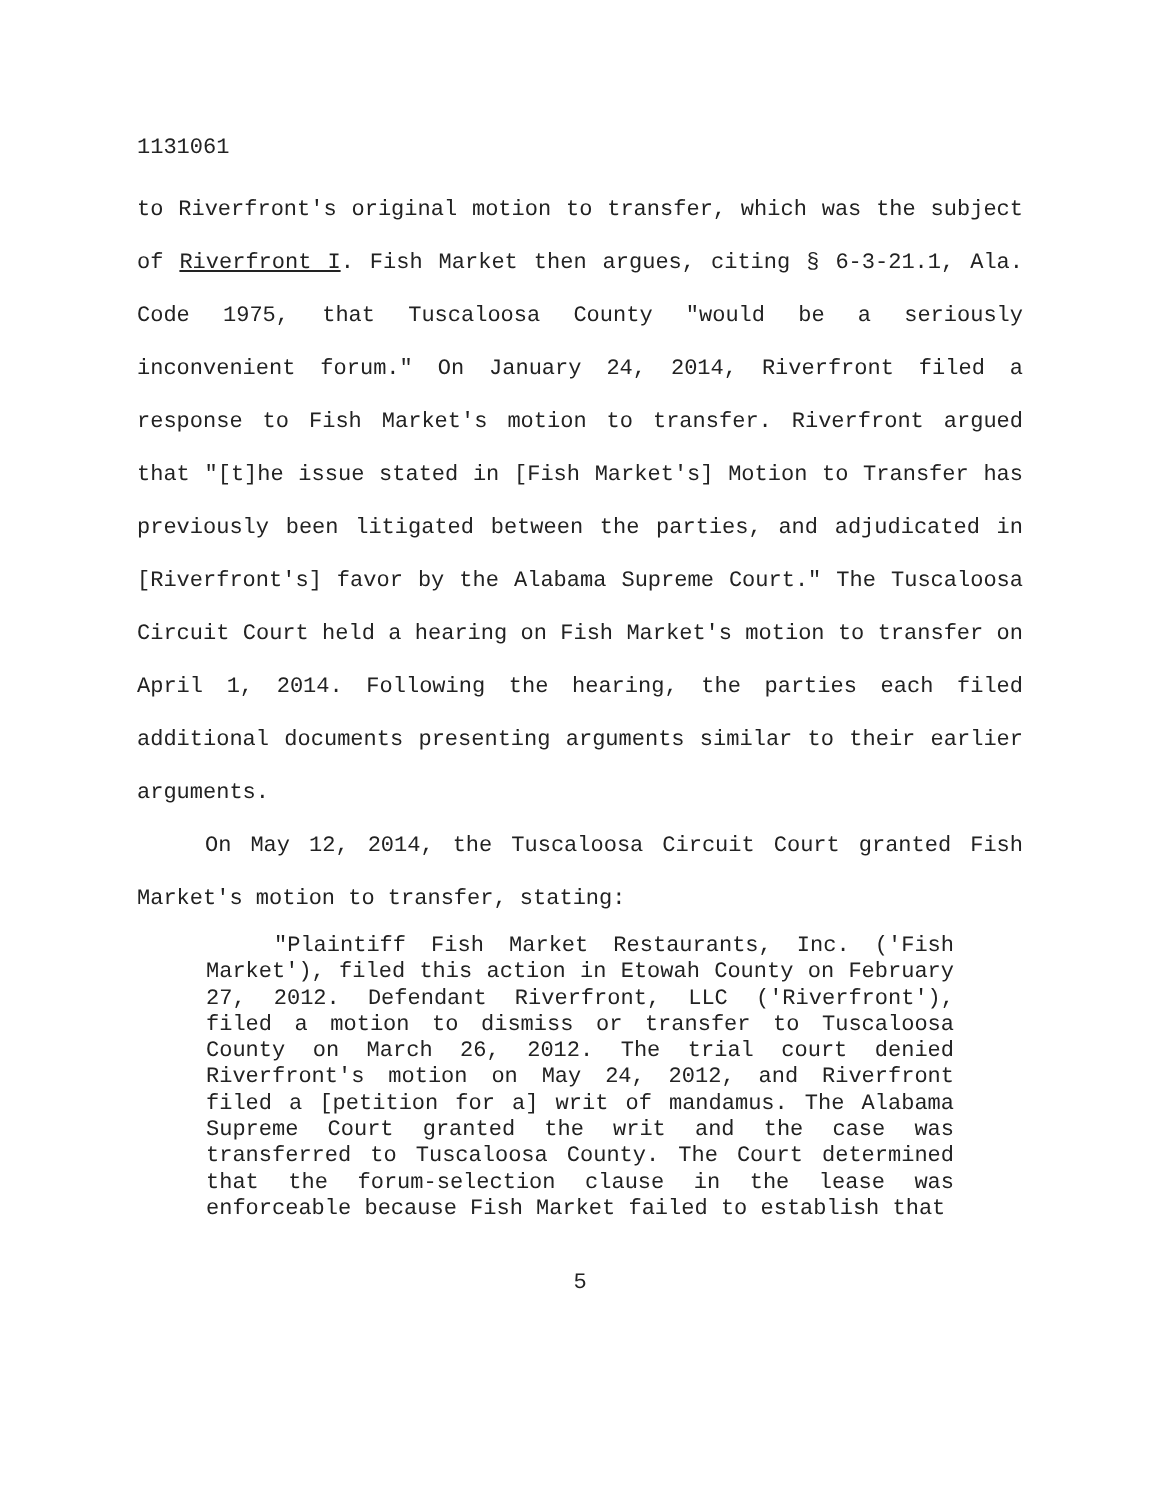1131061
to Riverfront's original motion to transfer, which was the subject of Riverfront I. Fish Market then argues, citing § 6-3-21.1, Ala. Code 1975, that Tuscaloosa County "would be a seriously inconvenient forum." On January 24, 2014, Riverfront filed a response to Fish Market's motion to transfer. Riverfront argued that "[t]he issue stated in [Fish Market's] Motion to Transfer has previously been litigated between the parties, and adjudicated in [Riverfront's] favor by the Alabama Supreme Court." The Tuscaloosa Circuit Court held a hearing on Fish Market's motion to transfer on April 1, 2014. Following the hearing, the parties each filed additional documents presenting arguments similar to their earlier arguments.
On May 12, 2014, the Tuscaloosa Circuit Court granted Fish Market's motion to transfer, stating:
"Plaintiff Fish Market Restaurants, Inc. ('Fish Market'), filed this action in Etowah County on February 27, 2012. Defendant Riverfront, LLC ('Riverfront'), filed a motion to dismiss or transfer to Tuscaloosa County on March 26, 2012. The trial court denied Riverfront's motion on May 24, 2012, and Riverfront filed a [petition for a] writ of mandamus. The Alabama Supreme Court granted the writ and the case was transferred to Tuscaloosa County. The Court determined that the forum-selection clause in the lease was enforceable because Fish Market failed to establish that
5